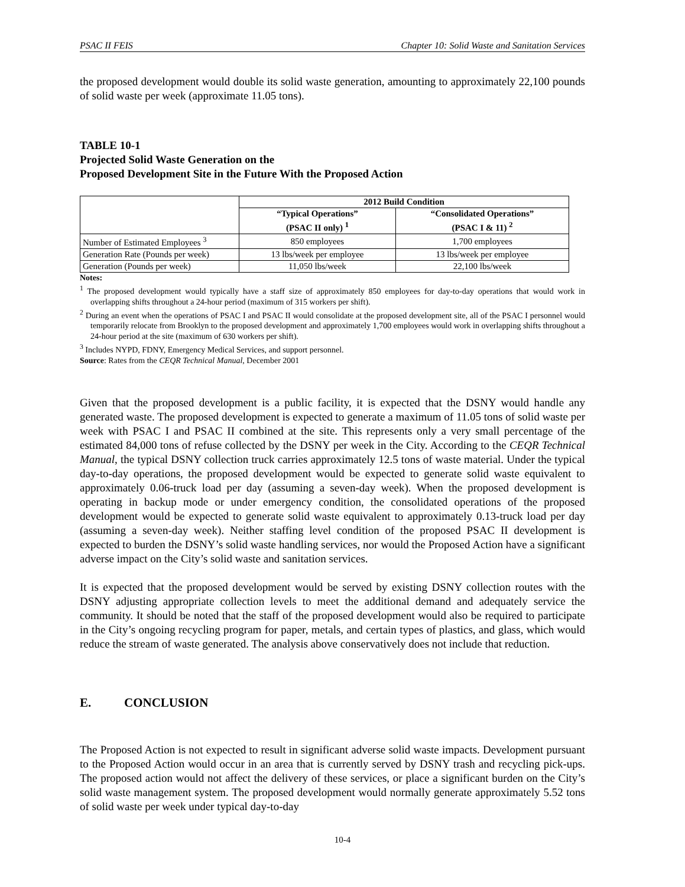PSAC II FEIS Chapter 10: Solid Waste and Sanitation Services
the proposed development would double its solid waste generation, amounting to approximately 22,100 pounds of solid waste per week (approximate 11.05 tons).
TABLE 10-1
Projected Solid Waste Generation on the
Proposed Development Site in the Future With the Proposed Action
| | 2012 Build Condition | |
| --- | --- | --- |
| | “Typical Operations” (PSAC II only) <sup>1</sup> | “Consolidated Operations” (PSAC I & 11) <sup>2</sup> |
| Number of Estimated Employees <sup>3</sup> | 850 employees | 1,700 employees |
| Generation Rate (Pounds per week) | 13 lbs/week per employee | 13 lbs/week per employee |
| Generation (Pounds per week) | 11,050 lbs/week | 22,100 lbs/week |
Notes:
<sup>1</sup> The proposed development would typically have a staff size of approximately 850 employees for day-to-day operations that would work in overlapping shifts throughout a 24-hour period (maximum of 315 workers per shift).
<sup>2</sup> During an event when the operations of PSAC I and PSAC II would consolidate at the proposed development site, all of the PSAC I personnel would temporarily relocate from Brooklyn to the proposed development and approximately 1,700 employees would work in overlapping shifts throughout a 24-hour period at the site (maximum of 630 workers per shift).
<sup>3</sup> Includes NYPD, FDNY, Emergency Medical Services, and support personnel.
Source: Rates from the CEQR Technical Manual, December 2001
Given that the proposed development is a public facility, it is expected that the DSNY would handle any generated waste. The proposed development is expected to generate a maximum of 11.05 tons of solid waste per week with PSAC I and PSAC II combined at the site. This represents only a very small percentage of the estimated 84,000 tons of refuse collected by the DSNY per week in the City. According to the CEQR Technical Manual, the typical DSNY collection truck carries approximately 12.5 tons of waste material. Under the typical day-to-day operations, the proposed development would be expected to generate solid waste equivalent to approximately 0.06-truck load per day (assuming a seven-day week). When the proposed development is operating in backup mode or under emergency condition, the consolidated operations of the proposed development would be expected to generate solid waste equivalent to approximately 0.13-truck load per day (assuming a seven-day week). Neither staffing level condition of the proposed PSAC II development is expected to burden the DSNY’s solid waste handling services, nor would the Proposed Action have a significant adverse impact on the City’s solid waste and sanitation services.
It is expected that the proposed development would be served by existing DSNY collection routes with the DSNY adjusting appropriate collection levels to meet the additional demand and adequately service the community. It should be noted that the staff of the proposed development would also be required to participate in the City’s ongoing recycling program for paper, metals, and certain types of plastics, and glass, which would reduce the stream of waste generated. The analysis above conservatively does not include that reduction.
E. CONCLUSION
The Proposed Action is not expected to result in significant adverse solid waste impacts. Development pursuant to the Proposed Action would occur in an area that is currently served by DSNY trash and recycling pick-ups. The proposed action would not affect the delivery of these services, or place a significant burden on the City’s solid waste management system. The proposed development would normally generate approximately 5.52 tons of solid waste per week under typical day-to-day
10-4